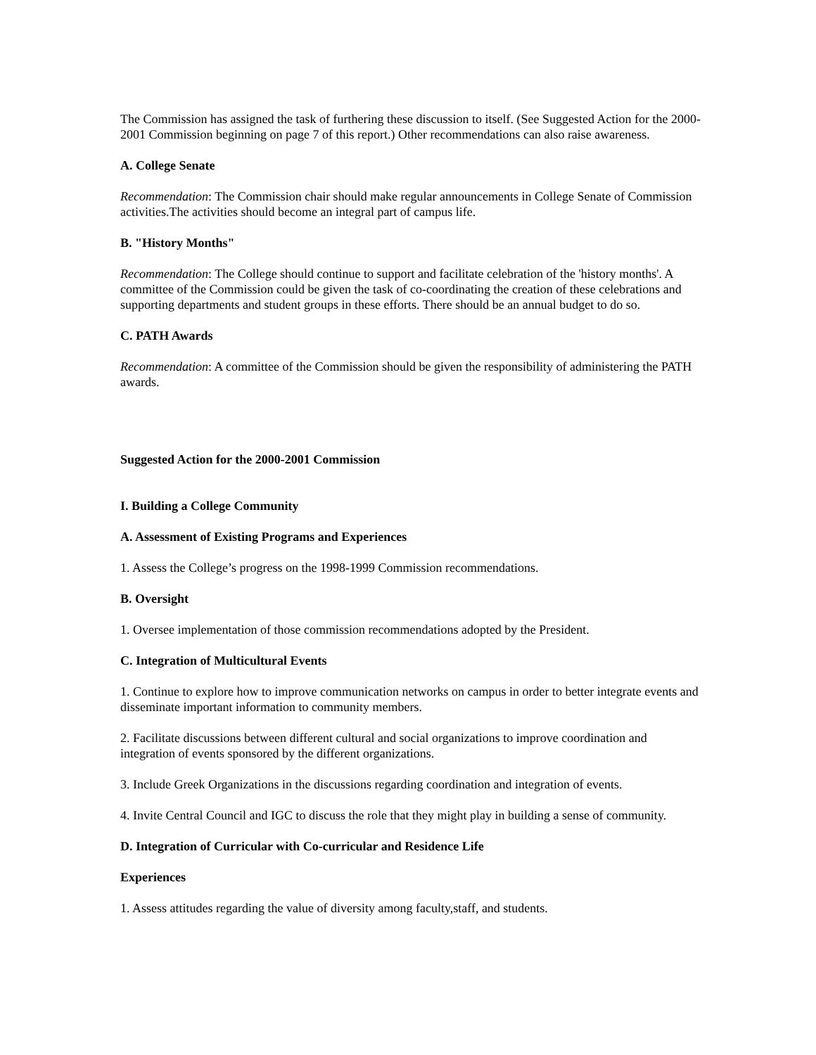The Commission has assigned the task of furthering these discussion to itself. (See Suggested Action for the 2000-2001 Commission beginning on page 7 of this report.) Other recommendations can also raise awareness.
A. College Senate
Recommendation: The Commission chair should make regular announcements in College Senate of Commission activities.The activities should become an integral part of campus life.
B. "History Months"
Recommendation: The College should continue to support and facilitate celebration of the 'history months'. A committee of the Commission could be given the task of co-coordinating the creation of these celebrations and supporting departments and student groups in these efforts. There should be an annual budget to do so.
C. PATH Awards
Recommendation: A committee of the Commission should be given the responsibility of administering the PATH awards.
Suggested Action for the 2000-2001 Commission
I. Building a College Community
A. Assessment of Existing Programs and Experiences
1. Assess the College’s progress on the 1998-1999 Commission recommendations.
B. Oversight
1. Oversee implementation of those commission recommendations adopted by the President.
C. Integration of Multicultural Events
1. Continue to explore how to improve communication networks on campus in order to better integrate events and disseminate important information to community members.
2. Facilitate discussions between different cultural and social organizations to improve coordination and integration of events sponsored by the different organizations.
3. Include Greek Organizations in the discussions regarding coordination and integration of events.
4. Invite Central Council and IGC to discuss the role that they might play in building a sense of community.
D. Integration of Curricular with Co-curricular and Residence Life
Experiences
1. Assess attitudes regarding the value of diversity among faculty,staff, and students.